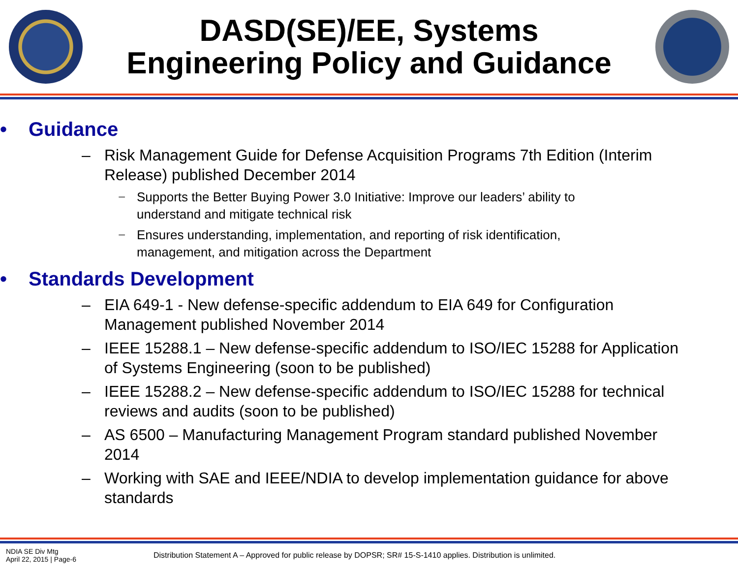DASD(SE)/EE, Systems
Engineering Policy and Guidance
• Guidance
– Risk Management Guide for Defense Acquisition Programs 7th Edition (Interim Release) published December 2014
− Supports the Better Buying Power 3.0 Initiative: Improve our leaders’ ability to understand and mitigate technical risk
− Ensures understanding, implementation, and reporting of risk identification, management, and mitigation across the Department
• Standards Development
– EIA 649-1 - New defense-specific addendum to EIA 649 for Configuration Management published November 2014
– IEEE 15288.1 – New defense-specific addendum to ISO/IEC 15288 for Application of Systems Engineering (soon to be published)
– IEEE 15288.2 – New defense-specific addendum to ISO/IEC 15288 for technical reviews and audits (soon to be published)
– AS 6500 – Manufacturing Management Program standard published November 2014
– Working with SAE and IEEE/NDIA to develop implementation guidance for above standards
NDIA SE Div Mtg
April 22, 2015 | Page-6
Distribution Statement A – Approved for public release by DOPSR; SR# 15-S-1410 applies. Distribution is unlimited.